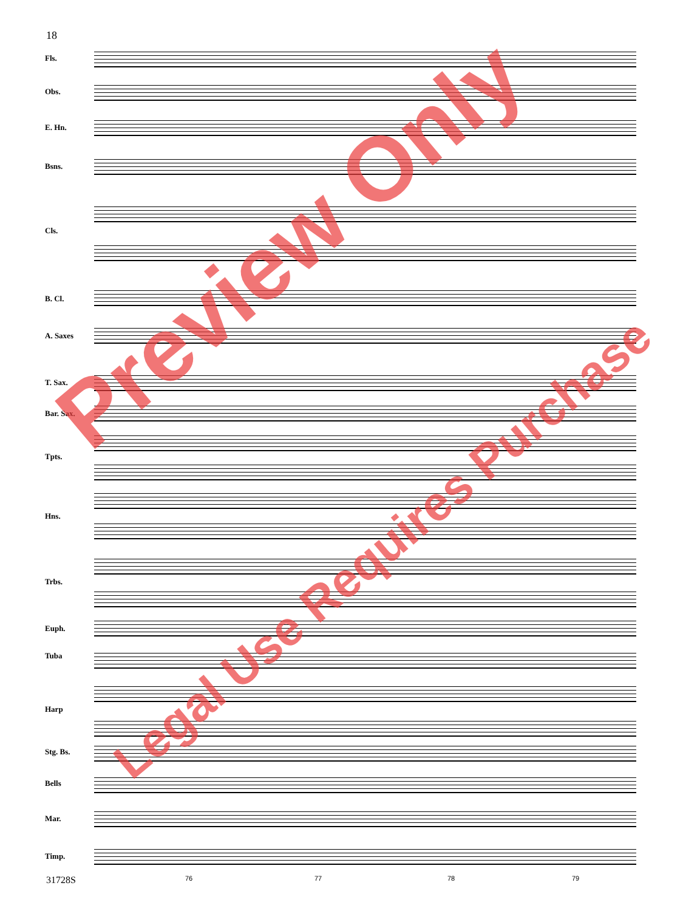18
Fls.
Obs.
E. Hn.
Bsns.
Cls.
B. Cl.
A. Saxes
T. Sax.
Bar. Sax.
Tpts.
Hns.
Trbs.
Euph.
Tuba
Harp
Stg. Bs.
Bells
Mar.
Timp.
31728S 76 77 78 79
Preview Only
Legal Use Requires Purchase